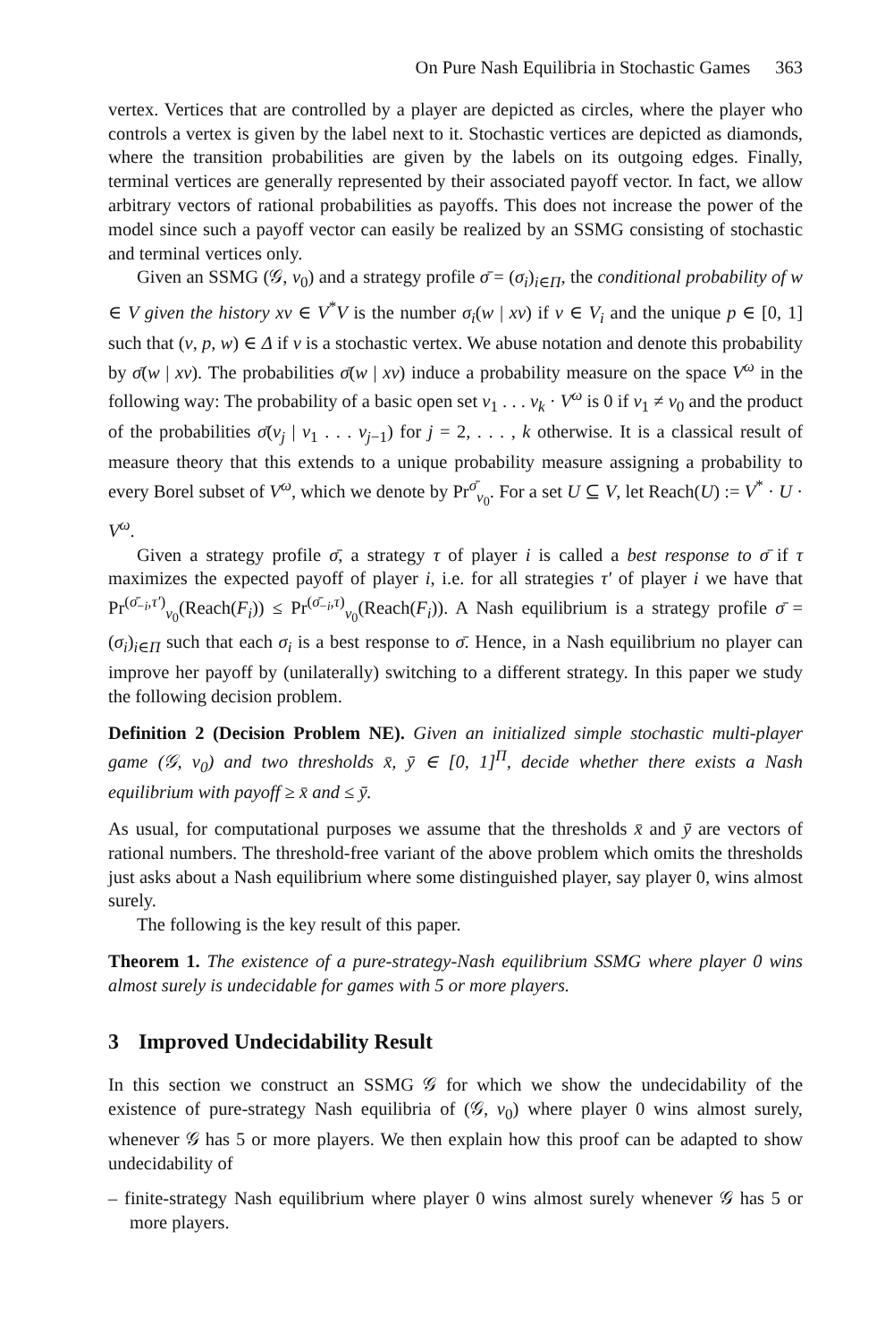On Pure Nash Equilibria in Stochastic Games 363
vertex. Vertices that are controlled by a player are depicted as circles, where the player who controls a vertex is given by the label next to it. Stochastic vertices are depicted as diamonds, where the transition probabilities are given by the labels on its outgoing edges. Finally, terminal vertices are generally represented by their associated payoff vector. In fact, we allow arbitrary vectors of rational probabilities as payoffs. This does not increase the power of the model since such a payoff vector can easily be realized by an SSMG consisting of stochastic and terminal vertices only.
Given an SSMG (𝒢, v<sub>0</sub>) and a strategy profile σ̄ = (σ<sub>i</sub>)<sub>i∈Π</sub>, the conditional probability of w ∈ V given the history xv ∈ V<sup>*</sup>V is the number σ<sub>i</sub>(w | xv) if v ∈ V<sub>i</sub> and the unique p ∈ [0, 1] such that (v, p, w) ∈ Δ if v is a stochastic vertex. We abuse notation and denote this probability by σ̄(w | xv). The probabilities σ̄(w | xv) induce a probability measure on the space V<sup>ω</sup> in the following way: The probability of a basic open set v<sub>1</sub> . . . v<sub>k</sub> · V<sup>ω</sup> is 0 if v<sub>1</sub> ≠ v<sub>0</sub> and the product of the probabilities σ̄(v<sub>j</sub> | v<sub>1</sub> . . . v<sub>j−1</sub>) for j = 2, . . . , k otherwise. It is a classical result of measure theory that this extends to a unique probability measure assigning a probability to every Borel subset of V<sup>ω</sup>, which we denote by Pr<sup>σ̄</sup><sub>v<sub>0</sub></sub>. For a set U ⊆ V, let Reach(U) := V<sup>*</sup> · U · V<sup>ω</sup>.
Given a strategy profile σ̄, a strategy τ of player i is called a best response to σ̄ if τ maximizes the expected payoff of player i, i.e. for all strategies τ′ of player i we have that Pr<sup>(σ̄<sub>−i</sub>,τ′)</sup><sub>v<sub>0</sub></sub>(Reach(F<sub>i</sub>)) ≤ Pr<sup>(σ̄<sub>−i</sub>,τ)</sup><sub>v<sub>0</sub></sub>(Reach(F<sub>i</sub>)). A Nash equilibrium is a strategy profile σ̄ = (σ<sub>i</sub>)<sub>i∈Π</sub> such that each σ<sub>i</sub> is a best response to σ̄. Hence, in a Nash equilibrium no player can improve her payoff by (unilaterally) switching to a different strategy. In this paper we study the following decision problem.
Definition 2 (Decision Problem NE). Given an initialized simple stochastic multi-player game (𝒢, v<sub>0</sub>) and two thresholds x̄, ȳ ∈ [0, 1]<sup>Π</sup>, decide whether there exists a Nash equilibrium with payoff ≥ x̄ and ≤ ȳ.
As usual, for computational purposes we assume that the thresholds x̄ and ȳ are vectors of rational numbers. The threshold-free variant of the above problem which omits the thresholds just asks about a Nash equilibrium where some distinguished player, say player 0, wins almost surely.
The following is the key result of this paper.
Theorem 1. The existence of a pure-strategy-Nash equilibrium SSMG where player 0 wins almost surely is undecidable for games with 5 or more players.
3 Improved Undecidability Result
In this section we construct an SSMG 𝒢 for which we show the undecidability of the existence of pure-strategy Nash equilibria of (𝒢, v<sub>0</sub>) where player 0 wins almost surely, whenever 𝒢 has 5 or more players. We then explain how this proof can be adapted to show undecidability of
– finite-strategy Nash equilibrium where player 0 wins almost surely whenever 𝒢 has 5 or more players.